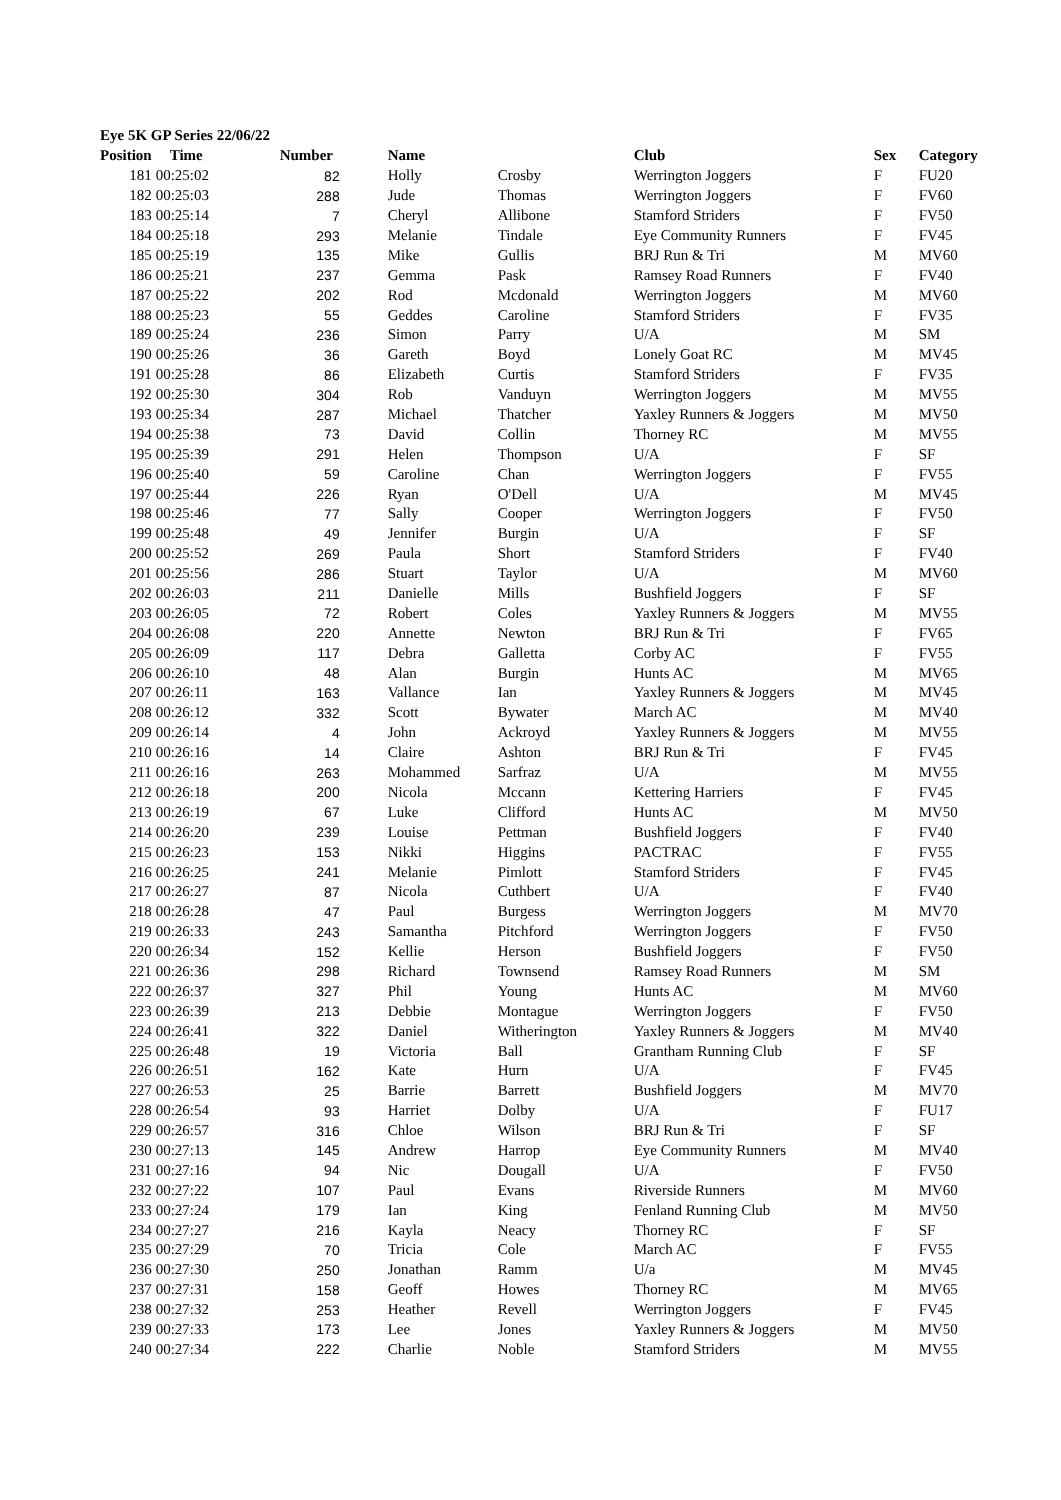Eye 5K GP Series 22/06/22
| Position | Time | Number | Name | | Club | Sex | Category |
| --- | --- | --- | --- | --- | --- | --- | --- |
| 181 | 00:25:02 | 82 | Holly | Crosby | Werrington Joggers | F | FU20 |
| 182 | 00:25:03 | 288 | Jude | Thomas | Werrington Joggers | F | FV60 |
| 183 | 00:25:14 | 7 | Cheryl | Allibone | Stamford Striders | F | FV50 |
| 184 | 00:25:18 | 293 | Melanie | Tindale | Eye Community Runners | F | FV45 |
| 185 | 00:25:19 | 135 | Mike | Gullis | BRJ Run & Tri | M | MV60 |
| 186 | 00:25:21 | 237 | Gemma | Pask | Ramsey Road Runners | F | FV40 |
| 187 | 00:25:22 | 202 | Rod | Mcdonald | Werrington Joggers | M | MV60 |
| 188 | 00:25:23 | 55 | Geddes | Caroline | Stamford Striders | F | FV35 |
| 189 | 00:25:24 | 236 | Simon | Parry | U/A | M | SM |
| 190 | 00:25:26 | 36 | Gareth | Boyd | Lonely Goat RC | M | MV45 |
| 191 | 00:25:28 | 86 | Elizabeth | Curtis | Stamford Striders | F | FV35 |
| 192 | 00:25:30 | 304 | Rob | Vanduyn | Werrington Joggers | M | MV55 |
| 193 | 00:25:34 | 287 | Michael | Thatcher | Yaxley Runners & Joggers | M | MV50 |
| 194 | 00:25:38 | 73 | David | Collin | Thorney RC | M | MV55 |
| 195 | 00:25:39 | 291 | Helen | Thompson | U/A | F | SF |
| 196 | 00:25:40 | 59 | Caroline | Chan | Werrington Joggers | F | FV55 |
| 197 | 00:25:44 | 226 | Ryan | O'Dell | U/A | M | MV45 |
| 198 | 00:25:46 | 77 | Sally | Cooper | Werrington Joggers | F | FV50 |
| 199 | 00:25:48 | 49 | Jennifer | Burgin | U/A | F | SF |
| 200 | 00:25:52 | 269 | Paula | Short | Stamford Striders | F | FV40 |
| 201 | 00:25:56 | 286 | Stuart | Taylor | U/A | M | MV60 |
| 202 | 00:26:03 | 211 | Danielle | Mills | Bushfield Joggers | F | SF |
| 203 | 00:26:05 | 72 | Robert | Coles | Yaxley Runners & Joggers | M | MV55 |
| 204 | 00:26:08 | 220 | Annette | Newton | BRJ Run & Tri | F | FV65 |
| 205 | 00:26:09 | 117 | Debra | Galletta | Corby AC | F | FV55 |
| 206 | 00:26:10 | 48 | Alan | Burgin | Hunts AC | M | MV65 |
| 207 | 00:26:11 | 163 | Vallance | Ian | Yaxley Runners & Joggers | M | MV45 |
| 208 | 00:26:12 | 332 | Scott | Bywater | March AC | M | MV40 |
| 209 | 00:26:14 | 4 | John | Ackroyd | Yaxley Runners & Joggers | M | MV55 |
| 210 | 00:26:16 | 14 | Claire | Ashton | BRJ Run & Tri | F | FV45 |
| 211 | 00:26:16 | 263 | Mohammed | Sarfraz | U/A | M | MV55 |
| 212 | 00:26:18 | 200 | Nicola | Mccann | Kettering Harriers | F | FV45 |
| 213 | 00:26:19 | 67 | Luke | Clifford | Hunts AC | M | MV50 |
| 214 | 00:26:20 | 239 | Louise | Pettman | Bushfield Joggers | F | FV40 |
| 215 | 00:26:23 | 153 | Nikki | Higgins | PACTRAC | F | FV55 |
| 216 | 00:26:25 | 241 | Melanie | Pimlott | Stamford Striders | F | FV45 |
| 217 | 00:26:27 | 87 | Nicola | Cuthbert | U/A | F | FV40 |
| 218 | 00:26:28 | 47 | Paul | Burgess | Werrington Joggers | M | MV70 |
| 219 | 00:26:33 | 243 | Samantha | Pitchford | Werrington Joggers | F | FV50 |
| 220 | 00:26:34 | 152 | Kellie | Herson | Bushfield Joggers | F | FV50 |
| 221 | 00:26:36 | 298 | Richard | Townsend | Ramsey Road Runners | M | SM |
| 222 | 00:26:37 | 327 | Phil | Young | Hunts AC | M | MV60 |
| 223 | 00:26:39 | 213 | Debbie | Montague | Werrington Joggers | F | FV50 |
| 224 | 00:26:41 | 322 | Daniel | Witherington | Yaxley Runners & Joggers | M | MV40 |
| 225 | 00:26:48 | 19 | Victoria | Ball | Grantham Running Club | F | SF |
| 226 | 00:26:51 | 162 | Kate | Hurn | U/A | F | FV45 |
| 227 | 00:26:53 | 25 | Barrie | Barrett | Bushfield Joggers | M | MV70 |
| 228 | 00:26:54 | 93 | Harriet | Dolby | U/A | F | FU17 |
| 229 | 00:26:57 | 316 | Chloe | Wilson | BRJ Run & Tri | F | SF |
| 230 | 00:27:13 | 145 | Andrew | Harrop | Eye Community Runners | M | MV40 |
| 231 | 00:27:16 | 94 | Nic | Dougall | U/A | F | FV50 |
| 232 | 00:27:22 | 107 | Paul | Evans | Riverside Runners | M | MV60 |
| 233 | 00:27:24 | 179 | Ian | King | Fenland Running Club | M | MV50 |
| 234 | 00:27:27 | 216 | Kayla | Neacy | Thorney RC | F | SF |
| 235 | 00:27:29 | 70 | Tricia | Cole | March AC | F | FV55 |
| 236 | 00:27:30 | 250 | Jonathan | Ramm | U/a | M | MV45 |
| 237 | 00:27:31 | 158 | Geoff | Howes | Thorney RC | M | MV65 |
| 238 | 00:27:32 | 253 | Heather | Revell | Werrington Joggers | F | FV45 |
| 239 | 00:27:33 | 173 | Lee | Jones | Yaxley Runners & Joggers | M | MV50 |
| 240 | 00:27:34 | 222 | Charlie | Noble | Stamford Striders | M | MV55 |